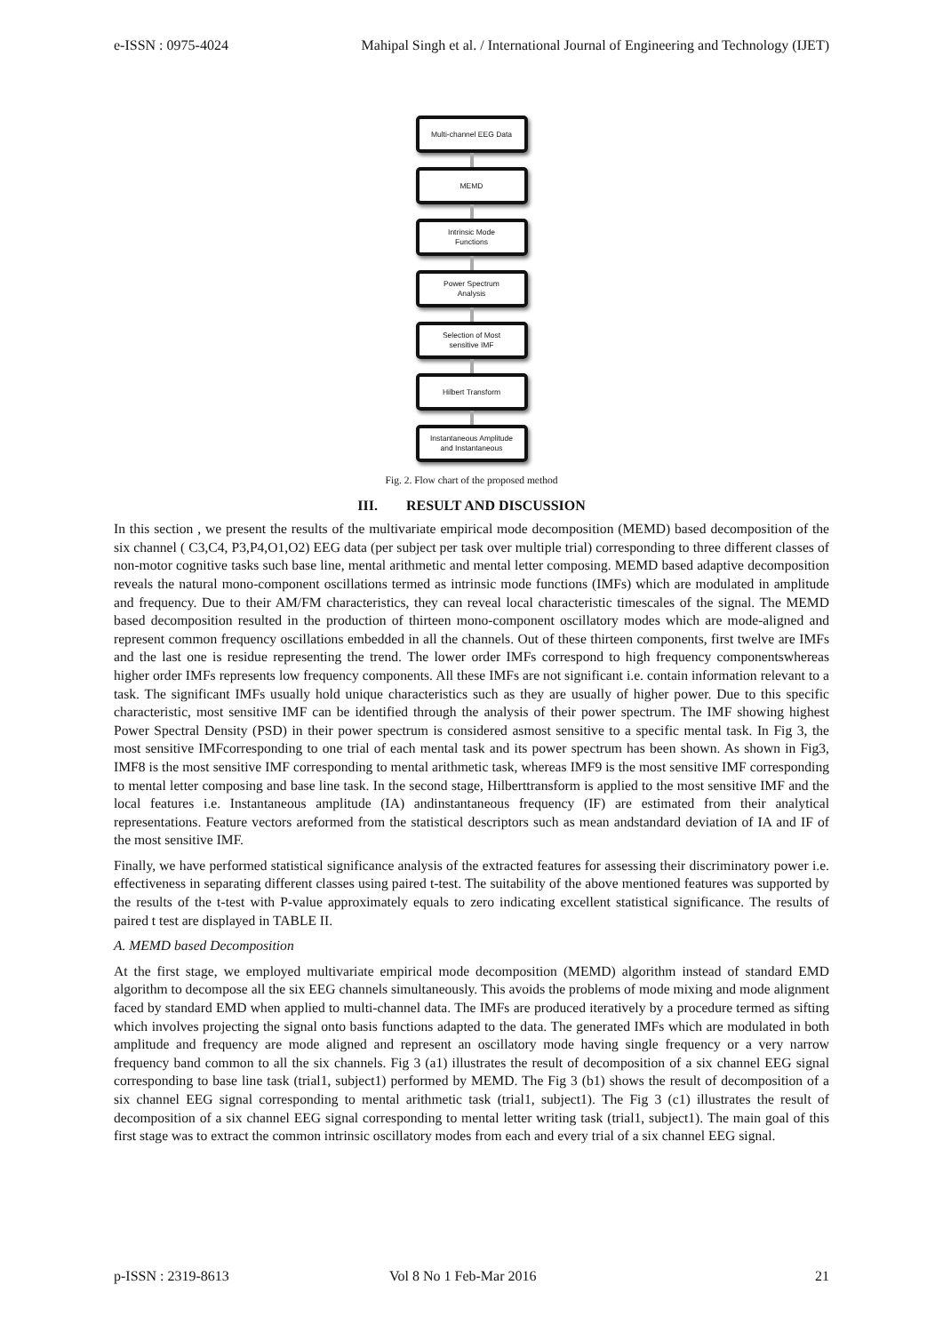e-ISSN : 0975-4024 Mahipal Singh et al. / International Journal of Engineering and Technology (IJET)
Multi-channel EEG Data
MEMD
Intrinsic Mode
Functions
Power Spectrum
Analysis
Selection of Most
sensitive IMF
Hilbert Transform
Instantaneous Amplitude
and Instantaneous
Fig. 2. Flow chart of the proposed method
III. RESULT AND DISCUSSION
In this section , we present the results of the multivariate empirical mode decomposition (MEMD) based decomposition of the six channel ( C3,C4, P3,P4,O1,O2) EEG data (per subject per task over multiple trial) corresponding to three different classes of non-motor cognitive tasks such base line, mental arithmetic and mental letter composing. MEMD based adaptive decomposition reveals the natural mono-component oscillations termed as intrinsic mode functions (IMFs) which are modulated in amplitude and frequency. Due to their AM/FM characteristics, they can reveal local characteristic timescales of the signal. The MEMD based decomposition resulted in the production of thirteen mono-component oscillatory modes which are mode-aligned and represent common frequency oscillations embedded in all the channels. Out of these thirteen components, first twelve are IMFs and the last one is residue representing the trend. The lower order IMFs correspond to high frequency componentswhereas higher order IMFs represents low frequency components. All these IMFs are not significant i.e. contain information relevant to a task. The significant IMFs usually hold unique characteristics such as they are usually of higher power. Due to this specific characteristic, most sensitive IMF can be identified through the analysis of their power spectrum. The IMF showing highest Power Spectral Density (PSD) in their power spectrum is considered asmost sensitive to a specific mental task. In Fig 3, the most sensitive IMFcorresponding to one trial of each mental task and its power spectrum has been shown. As shown in Fig3, IMF8 is the most sensitive IMF corresponding to mental arithmetic task, whereas IMF9 is the most sensitive IMF corresponding to mental letter composing and base line task. In the second stage, Hilberttransform is applied to the most sensitive IMF and the local features i.e. Instantaneous amplitude (IA) andinstantaneous frequency (IF) are estimated from their analytical representations. Feature vectors areformed from the statistical descriptors such as mean andstandard deviation of IA and IF of the most sensitive IMF.
Finally, we have performed statistical significance analysis of the extracted features for assessing their discriminatory power i.e. effectiveness in separating different classes using paired t-test. The suitability of the above mentioned features was supported by the results of the t-test with P-value approximately equals to zero indicating excellent statistical significance. The results of paired t test are displayed in TABLE II.
A. MEMD based Decomposition
At the first stage, we employed multivariate empirical mode decomposition (MEMD) algorithm instead of standard EMD algorithm to decompose all the six EEG channels simultaneously. This avoids the problems of mode mixing and mode alignment faced by standard EMD when applied to multi-channel data. The IMFs are produced iteratively by a procedure termed as sifting which involves projecting the signal onto basis functions adapted to the data. The generated IMFs which are modulated in both amplitude and frequency are mode aligned and represent an oscillatory mode having single frequency or a very narrow frequency band common to all the six channels. Fig 3 (a1) illustrates the result of decomposition of a six channel EEG signal corresponding to base line task (trial1, subject1) performed by MEMD. The Fig 3 (b1) shows the result of decomposition of a six channel EEG signal corresponding to mental arithmetic task (trial1, subject1). The Fig 3 (c1) illustrates the result of decomposition of a six channel EEG signal corresponding to mental letter writing task (trial1, subject1). The main goal of this first stage was to extract the common intrinsic oscillatory modes from each and every trial of a six channel EEG signal.
p-ISSN : 2319-8613 Vol 8 No 1 Feb-Mar 2016 21